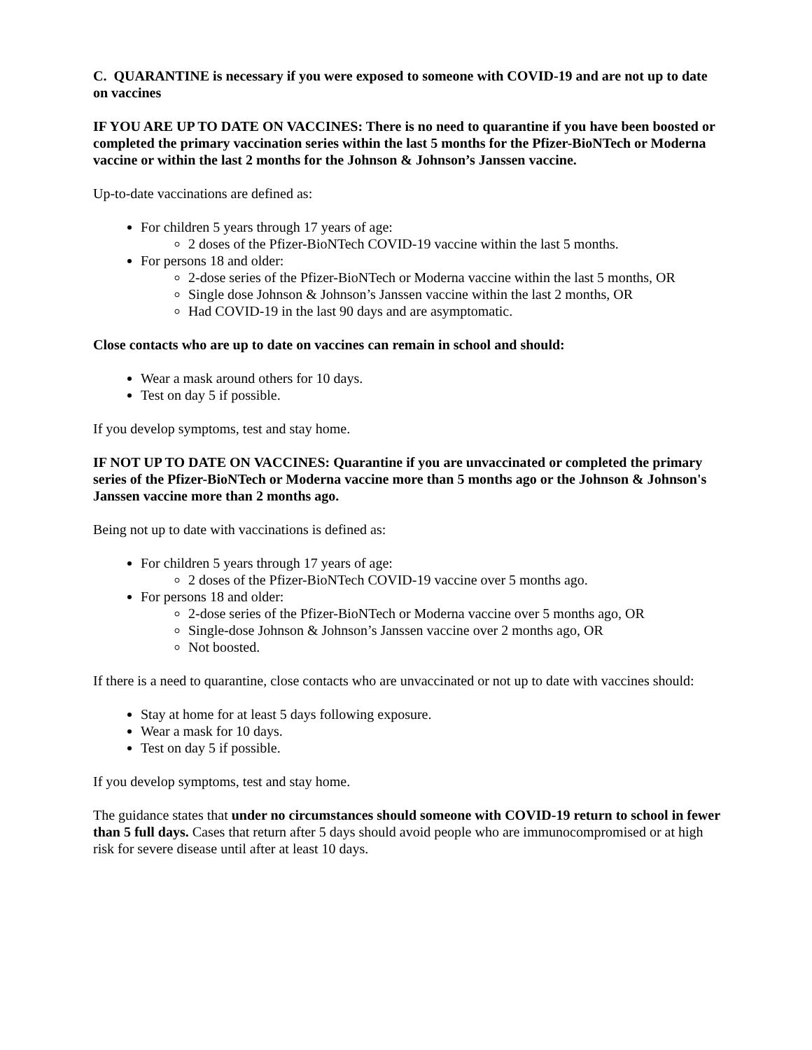C. QUARANTINE is necessary if you were exposed to someone with COVID-19 and are not up to date on vaccines
IF YOU ARE UP TO DATE ON VACCINES: There is no need to quarantine if you have been boosted or completed the primary vaccination series within the last 5 months for the Pfizer-BioNTech or Moderna vaccine or within the last 2 months for the Johnson & Johnson’s Janssen vaccine.
Up-to-date vaccinations are defined as:
For children 5 years through 17 years of age:
2 doses of the Pfizer-BioNTech COVID-19 vaccine within the last 5 months.
For persons 18 and older:
2-dose series of the Pfizer-BioNTech or Moderna vaccine within the last 5 months, OR
Single dose Johnson & Johnson’s Janssen vaccine within the last 2 months, OR
Had COVID-19 in the last 90 days and are asymptomatic.
Close contacts who are up to date on vaccines can remain in school and should:
Wear a mask around others for 10 days.
Test on day 5 if possible.
If you develop symptoms, test and stay home.
IF NOT UP TO DATE ON VACCINES: Quarantine if you are unvaccinated or completed the primary series of the Pfizer-BioNTech or Moderna vaccine more than 5 months ago or the Johnson & Johnson's Janssen vaccine more than 2 months ago.
Being not up to date with vaccinations is defined as:
For children 5 years through 17 years of age:
2 doses of the Pfizer-BioNTech COVID-19 vaccine over 5 months ago.
For persons 18 and older:
2-dose series of the Pfizer-BioNTech or Moderna vaccine over 5 months ago, OR
Single-dose Johnson & Johnson’s Janssen vaccine over 2 months ago, OR
Not boosted.
If there is a need to quarantine, close contacts who are unvaccinated or not up to date with vaccines should:
Stay at home for at least 5 days following exposure.
Wear a mask for 10 days.
Test on day 5 if possible.
If you develop symptoms, test and stay home.
The guidance states that under no circumstances should someone with COVID-19 return to school in fewer than 5 full days. Cases that return after 5 days should avoid people who are immunocompromised or at high risk for severe disease until after at least 10 days.